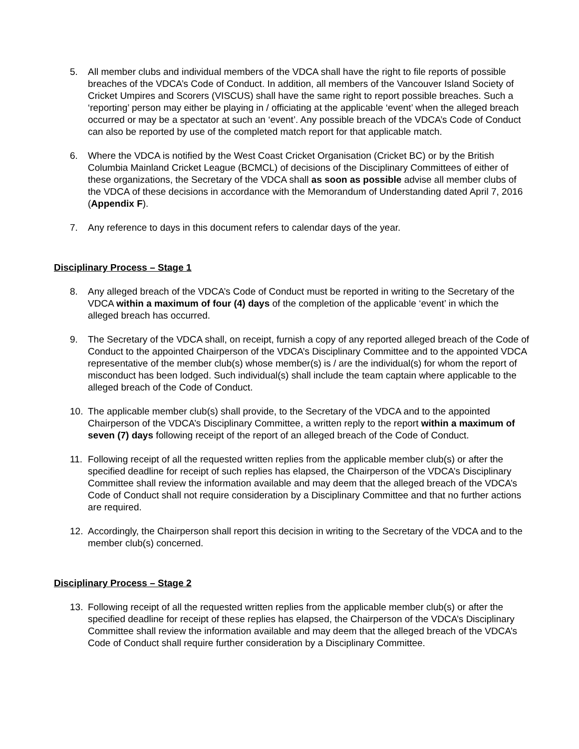5. All member clubs and individual members of the VDCA shall have the right to file reports of possible breaches of the VDCA’s Code of Conduct. In addition, all members of the Vancouver Island Society of Cricket Umpires and Scorers (VISCUS) shall have the same right to report possible breaches. Such a ‘reporting’ person may either be playing in / officiating at the applicable ‘event’ when the alleged breach occurred or may be a spectator at such an ‘event’. Any possible breach of the VDCA’s Code of Conduct can also be reported by use of the completed match report for that applicable match.
6. Where the VDCA is notified by the West Coast Cricket Organisation (Cricket BC) or by the British Columbia Mainland Cricket League (BCMCL) of decisions of the Disciplinary Committees of either of these organizations, the Secretary of the VDCA shall as soon as possible advise all member clubs of the VDCA of these decisions in accordance with the Memorandum of Understanding dated April 7, 2016 (Appendix F).
7. Any reference to days in this document refers to calendar days of the year.
Disciplinary Process – Stage 1
8. Any alleged breach of the VDCA’s Code of Conduct must be reported in writing to the Secretary of the VDCA within a maximum of four (4) days of the completion of the applicable ‘event’ in which the alleged breach has occurred.
9. The Secretary of the VDCA shall, on receipt, furnish a copy of any reported alleged breach of the Code of Conduct to the appointed Chairperson of the VDCA’s Disciplinary Committee and to the appointed VDCA representative of the member club(s) whose member(s) is / are the individual(s) for whom the report of misconduct has been lodged. Such individual(s) shall include the team captain where applicable to the alleged breach of the Code of Conduct.
10. The applicable member club(s) shall provide, to the Secretary of the VDCA and to the appointed Chairperson of the VDCA’s Disciplinary Committee, a written reply to the report within a maximum of seven (7) days following receipt of the report of an alleged breach of the Code of Conduct.
11. Following receipt of all the requested written replies from the applicable member club(s) or after the specified deadline for receipt of such replies has elapsed, the Chairperson of the VDCA’s Disciplinary Committee shall review the information available and may deem that the alleged breach of the VDCA’s Code of Conduct shall not require consideration by a Disciplinary Committee and that no further actions are required.
12. Accordingly, the Chairperson shall report this decision in writing to the Secretary of the VDCA and to the member club(s) concerned.
Disciplinary Process – Stage 2
13. Following receipt of all the requested written replies from the applicable member club(s) or after the specified deadline for receipt of these replies has elapsed, the Chairperson of the VDCA’s Disciplinary Committee shall review the information available and may deem that the alleged breach of the VDCA’s Code of Conduct shall require further consideration by a Disciplinary Committee.